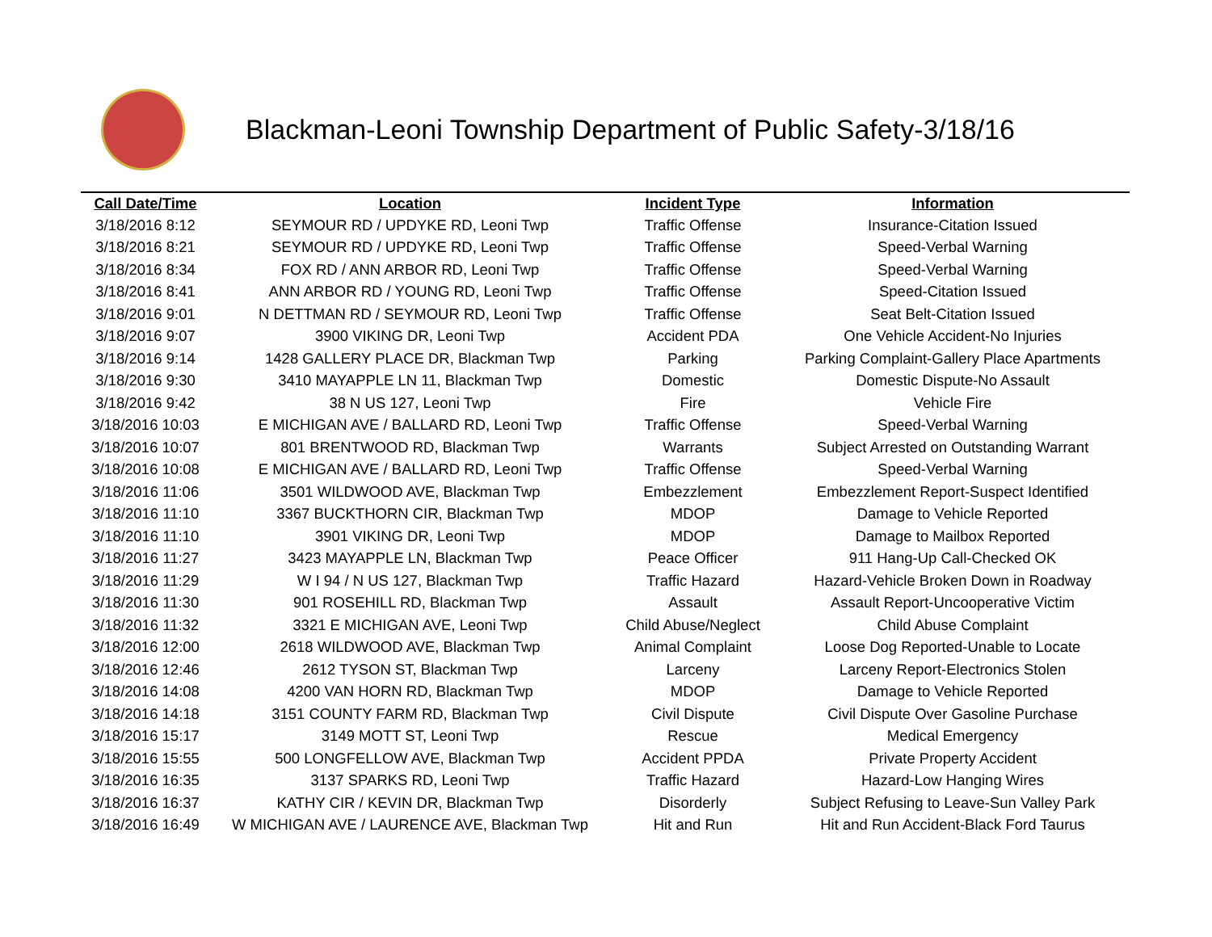Blackman-Leoni Township Department of Public Safety-3/18/16
| Call Date/Time | Location | Incident Type | Information |
| --- | --- | --- | --- |
| 3/18/2016 8:12 | SEYMOUR RD / UPDYKE RD, Leoni Twp | Traffic Offense | Insurance-Citation Issued |
| 3/18/2016 8:21 | SEYMOUR RD / UPDYKE RD, Leoni Twp | Traffic Offense | Speed-Verbal Warning |
| 3/18/2016 8:34 | FOX RD / ANN ARBOR RD, Leoni Twp | Traffic Offense | Speed-Verbal Warning |
| 3/18/2016 8:41 | ANN ARBOR RD / YOUNG RD, Leoni Twp | Traffic Offense | Speed-Citation Issued |
| 3/18/2016 9:01 | N DETTMAN RD / SEYMOUR RD, Leoni Twp | Traffic Offense | Seat Belt-Citation Issued |
| 3/18/2016 9:07 | 3900 VIKING DR, Leoni Twp | Accident PDA | One Vehicle Accident-No Injuries |
| 3/18/2016 9:14 | 1428 GALLERY PLACE DR, Blackman Twp | Parking | Parking Complaint-Gallery Place Apartments |
| 3/18/2016 9:30 | 3410 MAYAPPLE LN 11, Blackman Twp | Domestic | Domestic Dispute-No Assault |
| 3/18/2016 9:42 | 38 N US 127, Leoni Twp | Fire | Vehicle Fire |
| 3/18/2016 10:03 | E MICHIGAN AVE / BALLARD RD, Leoni Twp | Traffic Offense | Speed-Verbal Warning |
| 3/18/2016 10:07 | 801 BRENTWOOD RD, Blackman Twp | Warrants | Subject Arrested on Outstanding Warrant |
| 3/18/2016 10:08 | E MICHIGAN AVE / BALLARD RD, Leoni Twp | Traffic Offense | Speed-Verbal Warning |
| 3/18/2016 11:06 | 3501 WILDWOOD AVE, Blackman Twp | Embezzlement | Embezzlement Report-Suspect Identified |
| 3/18/2016 11:10 | 3367 BUCKTHORN CIR, Blackman Twp | MDOP | Damage to Vehicle Reported |
| 3/18/2016 11:10 | 3901 VIKING DR, Leoni Twp | MDOP | Damage to Mailbox Reported |
| 3/18/2016 11:27 | 3423 MAYAPPLE LN, Blackman Twp | Peace Officer | 911 Hang-Up Call-Checked OK |
| 3/18/2016 11:29 | W I 94 / N US 127, Blackman Twp | Traffic Hazard | Hazard-Vehicle Broken Down in Roadway |
| 3/18/2016 11:30 | 901 ROSEHILL RD, Blackman Twp | Assault | Assault Report-Uncooperative Victim |
| 3/18/2016 11:32 | 3321 E MICHIGAN AVE, Leoni Twp | Child Abuse/Neglect | Child Abuse Complaint |
| 3/18/2016 12:00 | 2618 WILDWOOD AVE, Blackman Twp | Animal Complaint | Loose Dog Reported-Unable to Locate |
| 3/18/2016 12:46 | 2612 TYSON ST, Blackman Twp | Larceny | Larceny Report-Electronics Stolen |
| 3/18/2016 14:08 | 4200 VAN HORN RD, Blackman Twp | MDOP | Damage to Vehicle Reported |
| 3/18/2016 14:18 | 3151 COUNTY FARM RD, Blackman Twp | Civil Dispute | Civil Dispute Over Gasoline Purchase |
| 3/18/2016 15:17 | 3149 MOTT ST, Leoni Twp | Rescue | Medical Emergency |
| 3/18/2016 15:55 | 500 LONGFELLOW AVE, Blackman Twp | Accident PPDA | Private Property Accident |
| 3/18/2016 16:35 | 3137 SPARKS RD, Leoni Twp | Traffic Hazard | Hazard-Low Hanging Wires |
| 3/18/2016 16:37 | KATHY CIR / KEVIN DR, Blackman Twp | Disorderly | Subject Refusing to Leave-Sun Valley Park |
| 3/18/2016 16:49 | W MICHIGAN AVE / LAURENCE AVE, Blackman Twp | Hit and Run | Hit and Run Accident-Black Ford Taurus |